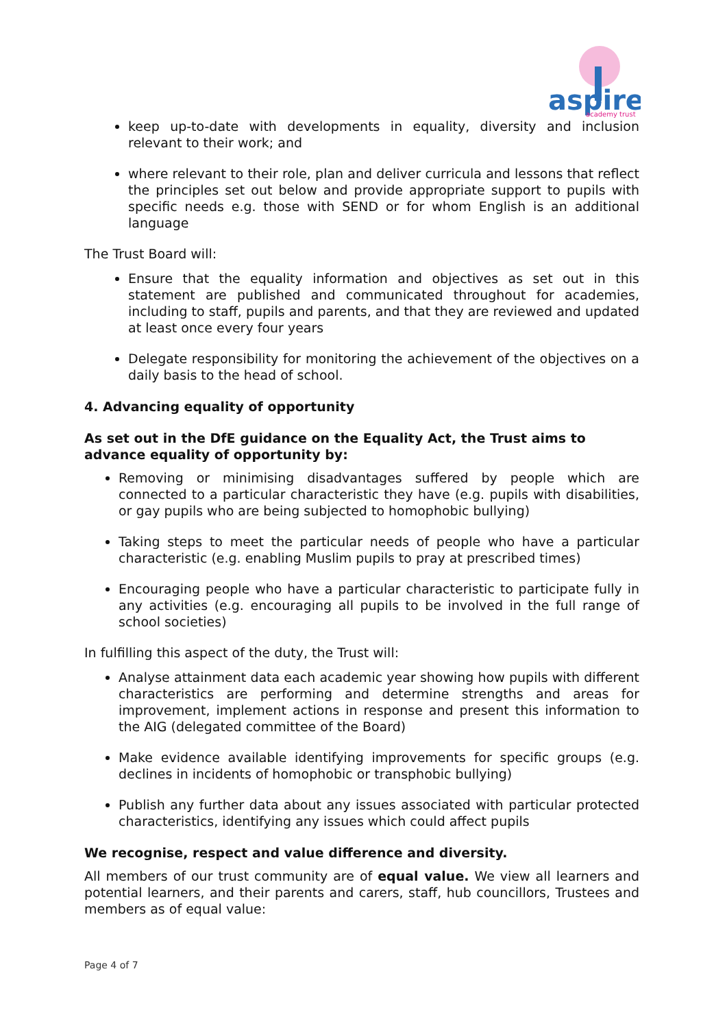aspire
academy trust
keep up-to-date with developments in equality, diversity and inclusion relevant to their work; and
where relevant to their role, plan and deliver curricula and lessons that reflect the principles set out below and provide appropriate support to pupils with specific needs e.g. those with SEND or for whom English is an additional language
The Trust Board will:
Ensure that the equality information and objectives as set out in this statement are published and communicated throughout for academies, including to staff, pupils and parents, and that they are reviewed and updated at least once every four years
Delegate responsibility for monitoring the achievement of the objectives on a daily basis to the head of school.
4. Advancing equality of opportunity
As set out in the DfE guidance on the Equality Act, the Trust aims to advance equality of opportunity by:
Removing or minimising disadvantages suffered by people which are connected to a particular characteristic they have (e.g. pupils with disabilities, or gay pupils who are being subjected to homophobic bullying)
Taking steps to meet the particular needs of people who have a particular characteristic (e.g. enabling Muslim pupils to pray at prescribed times)
Encouraging people who have a particular characteristic to participate fully in any activities (e.g. encouraging all pupils to be involved in the full range of school societies)
In fulfilling this aspect of the duty, the Trust will:
Analyse attainment data each academic year showing how pupils with different characteristics are performing and determine strengths and areas for improvement, implement actions in response and present this information to the AIG (delegated committee of the Board)
Make evidence available identifying improvements for specific groups (e.g. declines in incidents of homophobic or transphobic bullying)
Publish any further data about any issues associated with particular protected characteristics, identifying any issues which could affect pupils
We recognise, respect and value difference and diversity.
All members of our trust community are of equal value. We view all learners and potential learners, and their parents and carers, staff, hub councillors, Trustees and members as of equal value:
Page 4 of 7